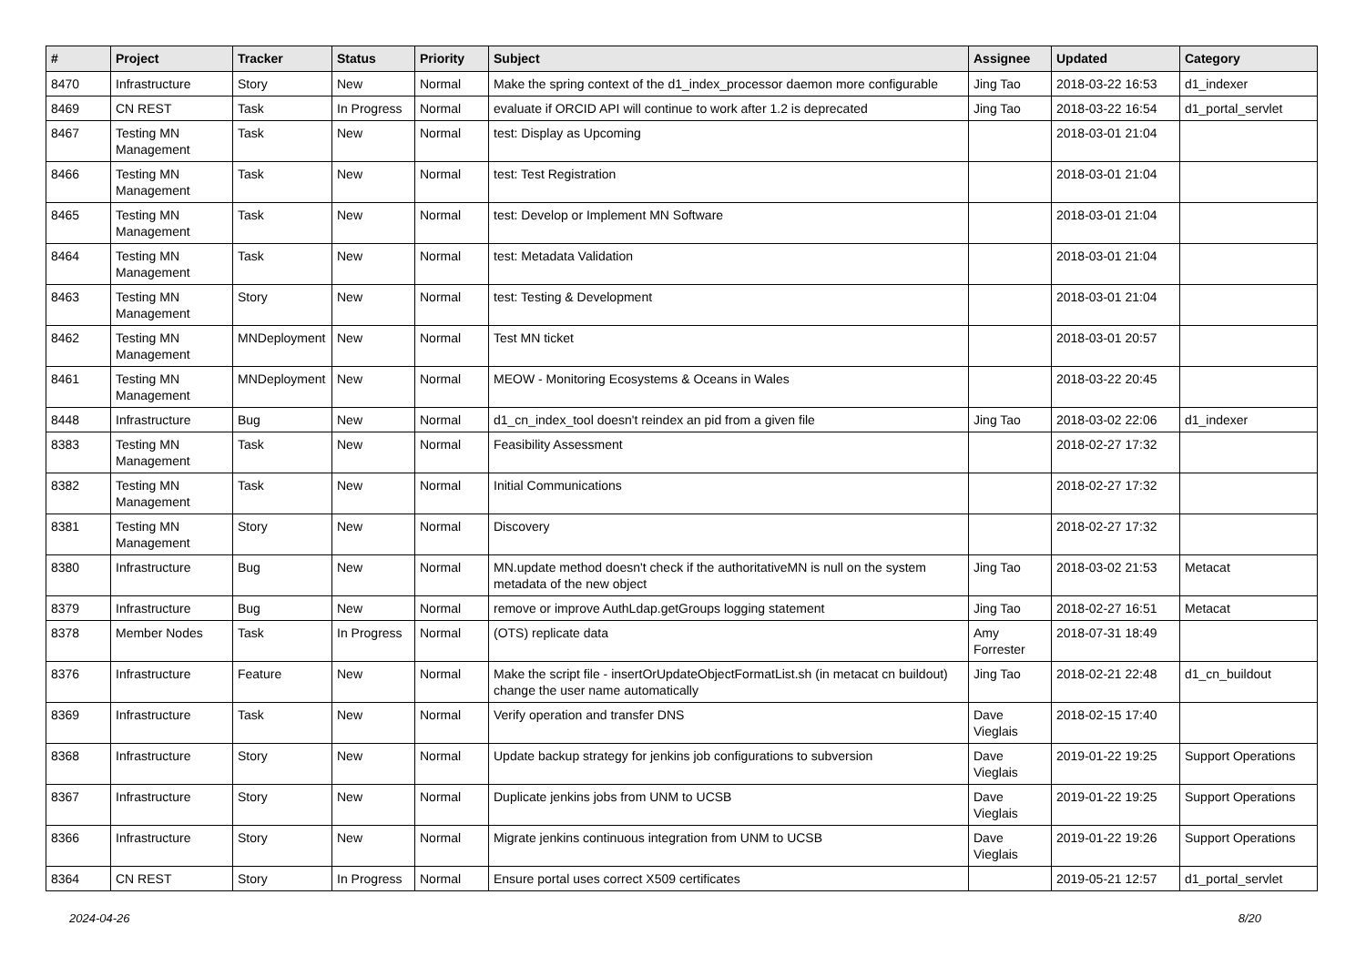| # | Project | Tracker | Status | Priority | Subject | Assignee | Updated | Category |
| --- | --- | --- | --- | --- | --- | --- | --- | --- |
| 8470 | Infrastructure | Story | New | Normal | Make the spring context of the d1_index_processor daemon more configurable | Jing Tao | 2018-03-22 16:53 | d1_indexer |
| 8469 | CN REST | Task | In Progress | Normal | evaluate if ORCID API will continue to work after 1.2 is deprecated | Jing Tao | 2018-03-22 16:54 | d1_portal_servlet |
| 8467 | Testing MN Management | Task | New | Normal | test: Display as Upcoming | | 2018-03-01 21:04 | |
| 8466 | Testing MN Management | Task | New | Normal | test: Test Registration | | 2018-03-01 21:04 | |
| 8465 | Testing MN Management | Task | New | Normal | test: Develop or Implement MN Software | | 2018-03-01 21:04 | |
| 8464 | Testing MN Management | Task | New | Normal | test: Metadata Validation | | 2018-03-01 21:04 | |
| 8463 | Testing MN Management | Story | New | Normal | test: Testing & Development | | 2018-03-01 21:04 | |
| 8462 | Testing MN Management | MNDeployment | New | Normal | Test MN ticket | | 2018-03-01 20:57 | |
| 8461 | Testing MN Management | MNDeployment | New | Normal | MEOW - Monitoring Ecosystems & Oceans in Wales | | 2018-03-22 20:45 | |
| 8448 | Infrastructure | Bug | New | Normal | d1_cn_index_tool doesn't reindex an pid from a given file | Jing Tao | 2018-03-02 22:06 | d1_indexer |
| 8383 | Testing MN Management | Task | New | Normal | Feasibility Assessment | | 2018-02-27 17:32 | |
| 8382 | Testing MN Management | Task | New | Normal | Initial Communications | | 2018-02-27 17:32 | |
| 8381 | Testing MN Management | Story | New | Normal | Discovery | | 2018-02-27 17:32 | |
| 8380 | Infrastructure | Bug | New | Normal | MN.update method doesn't check if the authoritativeMN is null on the system metadata of the new object | Jing Tao | 2018-03-02 21:53 | Metacat |
| 8379 | Infrastructure | Bug | New | Normal | remove or improve AuthLdap.getGroups logging statement | Jing Tao | 2018-02-27 16:51 | Metacat |
| 8378 | Member Nodes | Task | In Progress | Normal | (OTS) replicate data | Amy Forrester | 2018-07-31 18:49 | |
| 8376 | Infrastructure | Feature | New | Normal | Make the script file - insertOrUpdateObjectFormatList.sh (in metacat cn buildout) change the user name automatically | Jing Tao | 2018-02-21 22:48 | d1_cn_buildout |
| 8369 | Infrastructure | Task | New | Normal | Verify operation and transfer DNS | Dave Vieglais | 2018-02-15 17:40 | |
| 8368 | Infrastructure | Story | New | Normal | Update backup strategy for jenkins job configurations to subversion | Dave Vieglais | 2019-01-22 19:25 | Support Operations |
| 8367 | Infrastructure | Story | New | Normal | Duplicate jenkins jobs from UNM to UCSB | Dave Vieglais | 2019-01-22 19:25 | Support Operations |
| 8366 | Infrastructure | Story | New | Normal | Migrate jenkins continuous integration from UNM to UCSB | Dave Vieglais | 2019-01-22 19:26 | Support Operations |
| 8364 | CN REST | Story | In Progress | Normal | Ensure portal uses correct X509 certificates | | 2019-05-21 12:57 | d1_portal_servlet |
2024-04-26 8/20